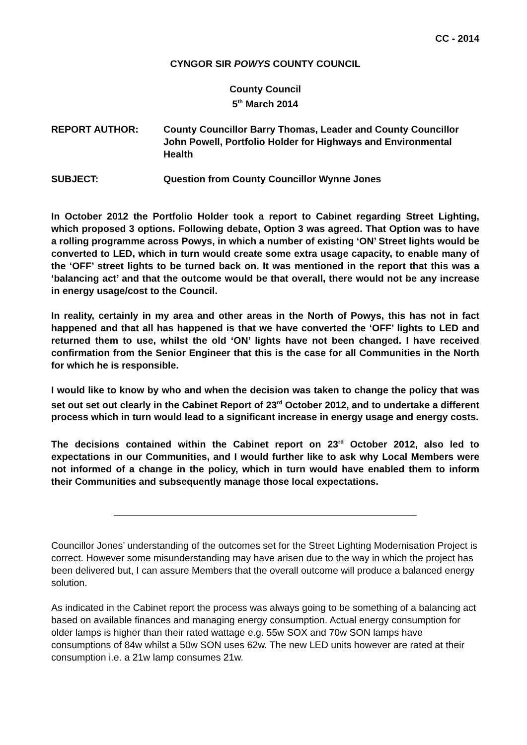CC - 2014
CYNGOR SIR POWYS COUNTY COUNCIL
County Council
5<sup>th</sup> March 2014
REPORT AUTHOR: County Councillor Barry Thomas, Leader and County Councillor John Powell, Portfolio Holder for Highways and Environmental Health
SUBJECT: Question from County Councillor Wynne Jones
In October 2012 the Portfolio Holder took a report to Cabinet regarding Street Lighting, which proposed 3 options. Following debate, Option 3 was agreed. That Option was to have a rolling programme across Powys, in which a number of existing ‘ON’ Street lights would be converted to LED, which in turn would create some extra usage capacity, to enable many of the ‘OFF’ street lights to be turned back on. It was mentioned in the report that this was a ‘balancing act’ and that the outcome would be that overall, there would not be any increase in energy usage/cost to the Council.
In reality, certainly in my area and other areas in the North of Powys, this has not in fact happened and that all has happened is that we have converted the ‘OFF’ lights to LED and returned them to use, whilst the old ‘ON’ lights have not been changed. I have received confirmation from the Senior Engineer that this is the case for all Communities in the North for which he is responsible.
I would like to know by who and when the decision was taken to change the policy that was set out set out clearly in the Cabinet Report of 23<sup>rd</sup> October 2012, and to undertake a different process which in turn would lead to a significant increase in energy usage and energy costs.
The decisions contained within the Cabinet report on 23<sup>rd</sup> October 2012, also led to expectations in our Communities, and I would further like to ask why Local Members were not informed of a change in the policy, which in turn would have enabled them to inform their Communities and subsequently manage those local expectations.
Councillor Jones’ understanding of the outcomes set for the Street Lighting Modernisation Project is correct. However some misunderstanding may have arisen due to the way in which the project has been delivered but, I can assure Members that the overall outcome will produce a balanced energy solution.
As indicated in the Cabinet report the process was always going to be something of a balancing act based on available finances and managing energy consumption. Actual energy consumption for older lamps is higher than their rated wattage e.g. 55w SOX and 70w SON lamps have consumptions of 84w whilst a 50w SON uses 62w. The new LED units however are rated at their consumption i.e. a 21w lamp consumes 21w.